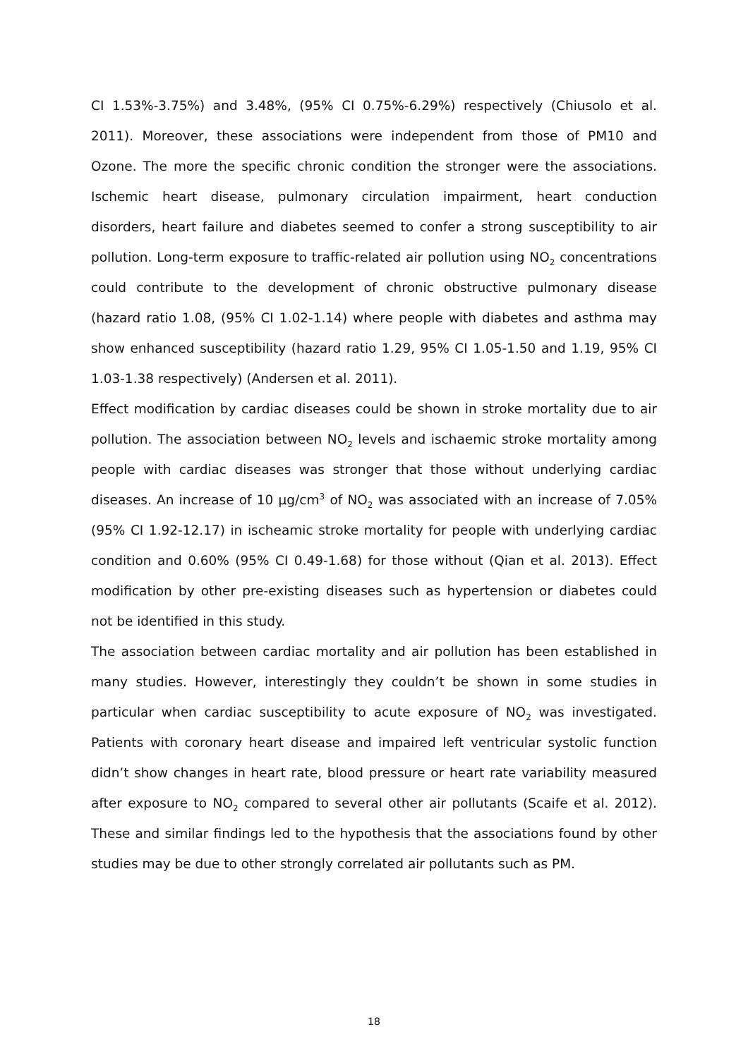CI 1.53%-3.75%) and 3.48%, (95% CI 0.75%-6.29%) respectively (Chiusolo et al. 2011). Moreover, these associations were independent from those of PM10 and Ozone. The more the specific chronic condition the stronger were the associations. Ischemic heart disease, pulmonary circulation impairment, heart conduction disorders, heart failure and diabetes seemed to confer a strong susceptibility to air pollution. Long-term exposure to traffic-related air pollution using NO<sub>2</sub> concentrations could contribute to the development of chronic obstructive pulmonary disease (hazard ratio 1.08, (95% CI 1.02-1.14) where people with diabetes and asthma may show enhanced susceptibility (hazard ratio 1.29, 95% CI 1.05-1.50 and 1.19, 95% CI 1.03-1.38 respectively) (Andersen et al. 2011).
Effect modification by cardiac diseases could be shown in stroke mortality due to air pollution. The association between NO<sub>2</sub> levels and ischaemic stroke mortality among people with cardiac diseases was stronger that those without underlying cardiac diseases. An increase of 10 µg/cm<sup>3</sup> of NO<sub>2</sub> was associated with an increase of 7.05% (95% CI 1.92-12.17) in ischeamic stroke mortality for people with underlying cardiac condition and 0.60% (95% CI 0.49-1.68) for those without (Qian et al. 2013). Effect modification by other pre-existing diseases such as hypertension or diabetes could not be identified in this study.
The association between cardiac mortality and air pollution has been established in many studies. However, interestingly they couldn’t be shown in some studies in particular when cardiac susceptibility to acute exposure of NO<sub>2</sub> was investigated. Patients with coronary heart disease and impaired left ventricular systolic function didn’t show changes in heart rate, blood pressure or heart rate variability measured after exposure to NO<sub>2</sub> compared to several other air pollutants (Scaife et al. 2012). These and similar findings led to the hypothesis that the associations found by other studies may be due to other strongly correlated air pollutants such as PM.
18